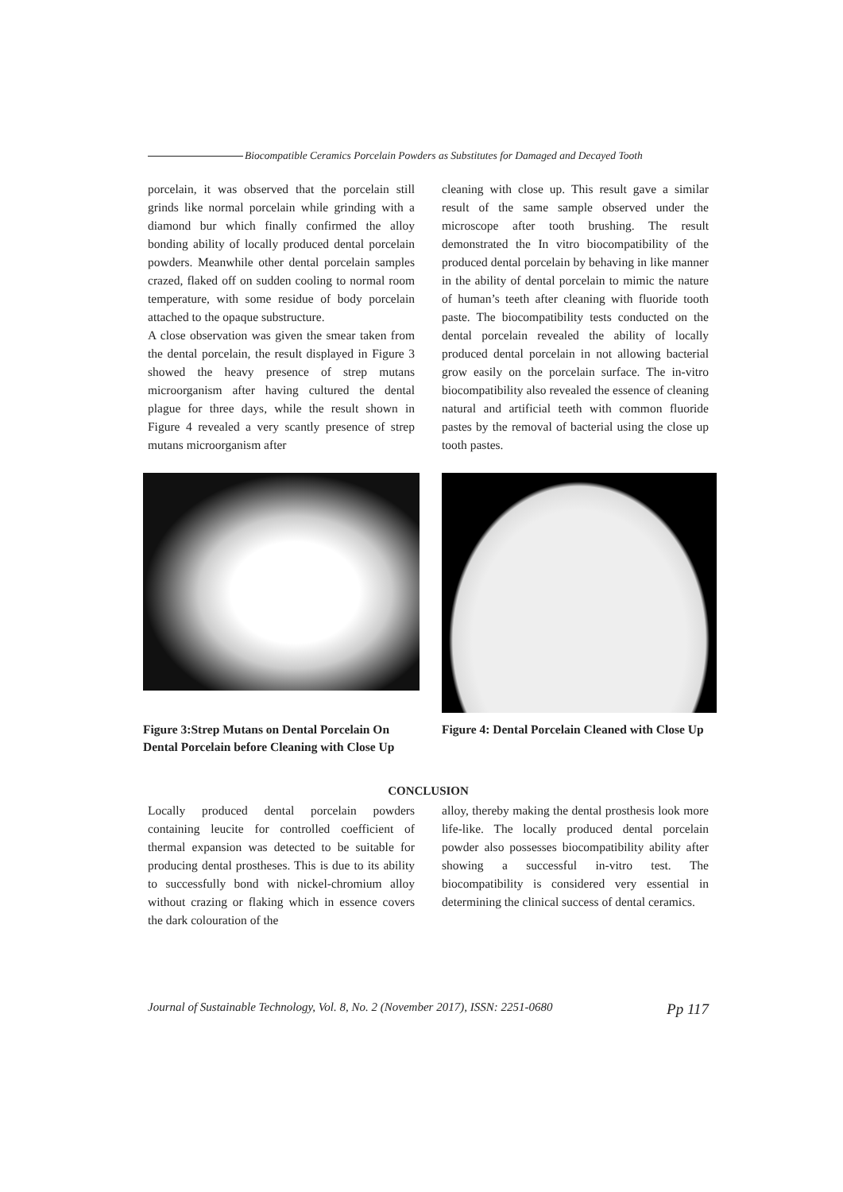Biocompatible Ceramics Porcelain Powders as Substitutes for Damaged and Decayed Tooth
porcelain, it was observed that the porcelain still grinds like normal porcelain while grinding with a diamond bur which finally confirmed the alloy bonding ability of locally produced dental porcelain powders. Meanwhile other dental porcelain samples crazed, flaked off on sudden cooling to normal room temperature, with some residue of body porcelain attached to the opaque substructure.
A close observation was given the smear taken from the dental porcelain, the result displayed in Figure 3 showed the heavy presence of strep mutans microorganism after having cultured the dental plague for three days, while the result shown in Figure 4 revealed a very scantly presence of strep mutans microorganism after
cleaning with close up. This result gave a similar result of the same sample observed under the microscope after tooth brushing. The result demonstrated the In vitro biocompatibility of the produced dental porcelain by behaving in like manner in the ability of dental porcelain to mimic the nature of human’s teeth after cleaning with fluoride tooth paste. The biocompatibility tests conducted on the dental porcelain revealed the ability of locally produced dental porcelain in not allowing bacterial grow easily on the porcelain surface. The in-vitro biocompatibility also revealed the essence of cleaning natural and artificial teeth with common fluoride pastes by the removal of bacterial using the close up tooth pastes.
Figure 3:Strep Mutans on Dental Porcelain On Dental Porcelain before Cleaning with Close Up
Figure 4: Dental Porcelain Cleaned with Close Up
CONCLUSION
Locally produced dental porcelain powders containing leucite for controlled coefficient of thermal expansion was detected to be suitable for producing dental prostheses. This is due to its ability to successfully bond with nickel-chromium alloy without crazing or flaking which in essence covers the dark colouration of the
alloy, thereby making the dental prosthesis look more life-like. The locally produced dental porcelain powder also possesses biocompatibility ability after showing a successful in-vitro test. The biocompatibility is considered very essential in determining the clinical success of dental ceramics.
Journal of Sustainable Technology, Vol. 8, No. 2 (November 2017), ISSN: 2251-0680 Pp 117